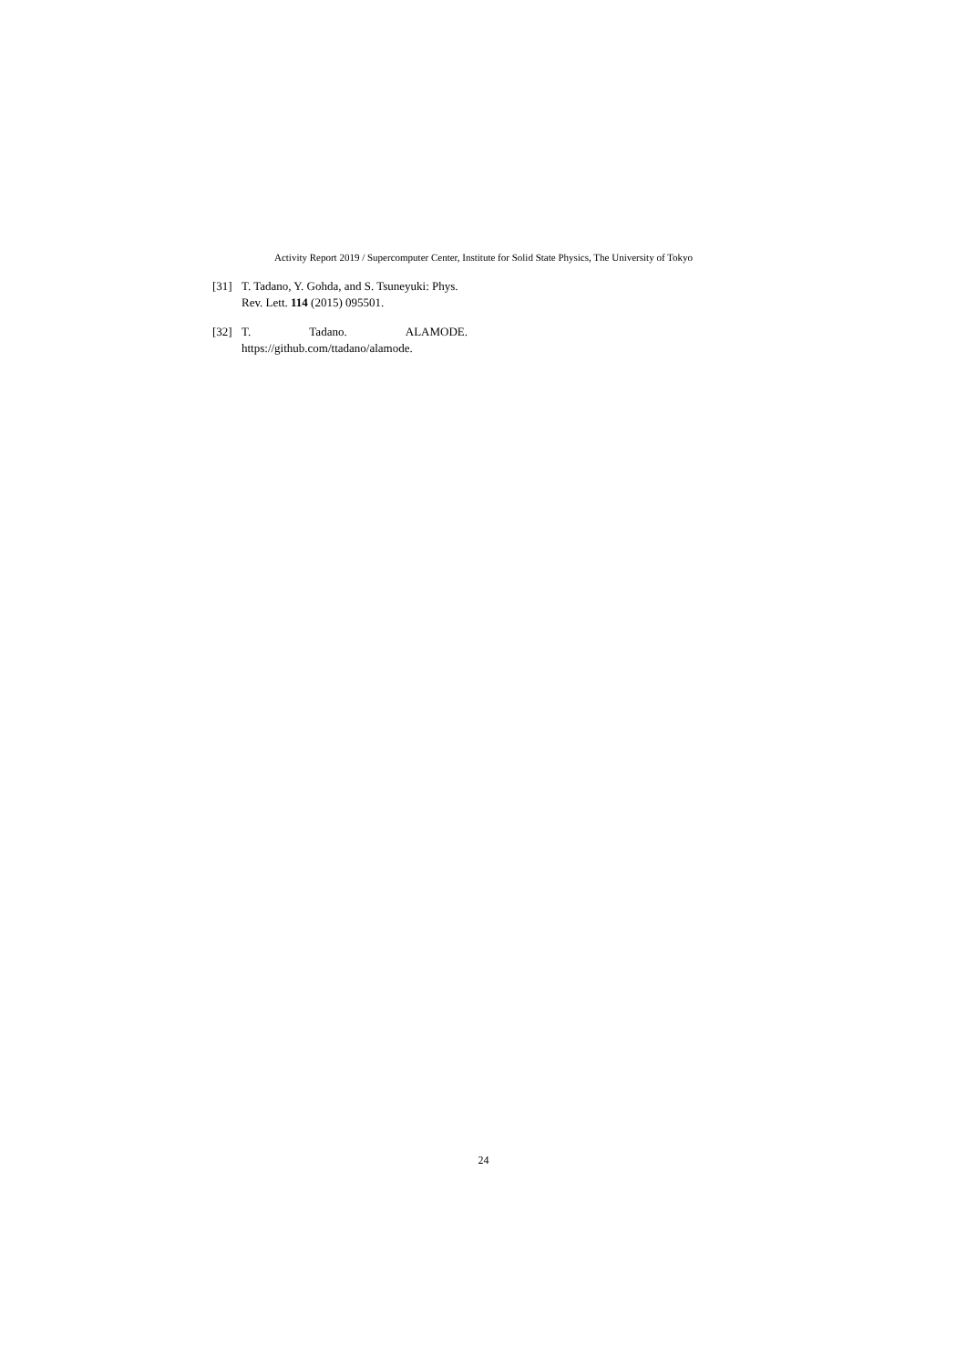Activity Report 2019 / Supercomputer Center, Institute for Solid State Physics, The University of Tokyo
[31] T. Tadano, Y. Gohda, and S. Tsuneyuki: Phys. Rev. Lett. 114 (2015) 095501.
[32] T. Tadano. ALAMODE.
https://github.com/ttadano/alamode.
24